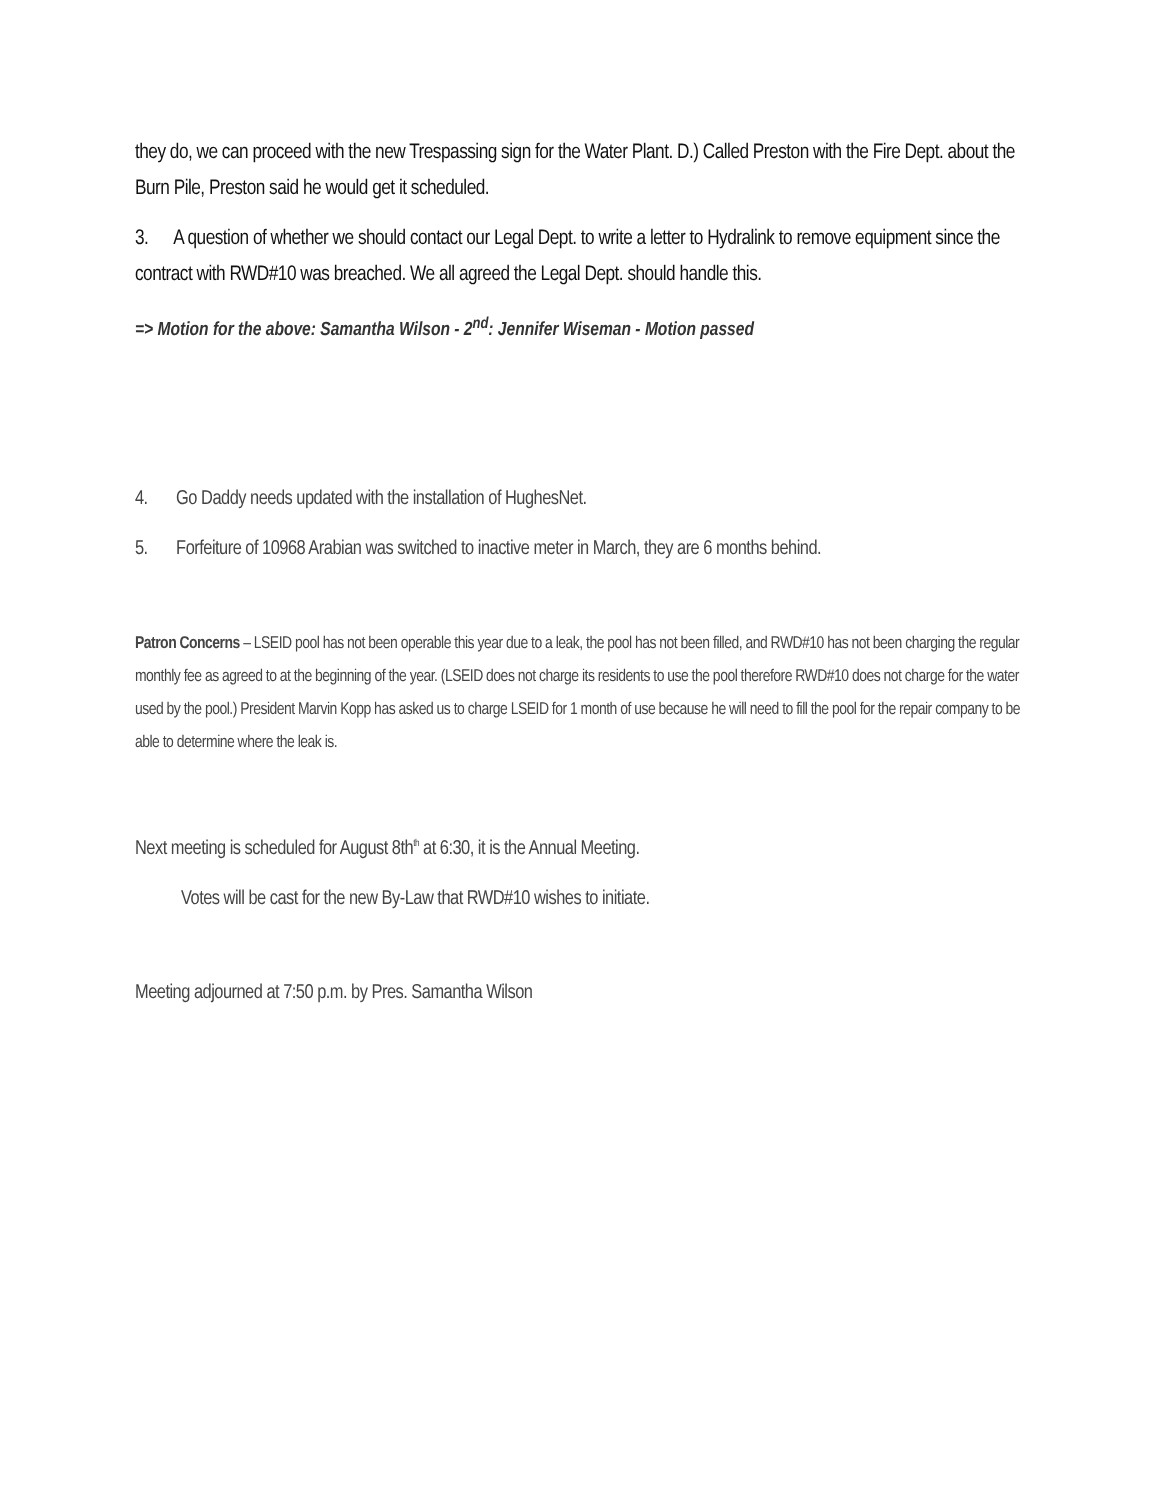they do, we can proceed with the new Trespassing sign for the Water Plant. D.) Called Preston with the Fire Dept. about the Burn Pile, Preston said he would get it scheduled.
3. A question of whether we should contact our Legal Dept. to write a letter to Hydralink to remove equipment since the contract with RWD#10 was breached. We all agreed the Legal Dept. should handle this.
=> Motion for the above: Samantha Wilson - 2<sup>nd</sup>: Jennifer Wiseman - Motion passed
4. Go Daddy needs updated with the installation of HughesNet.
5. Forfeiture of 10968 Arabian was switched to inactive meter in March, they are 6 months behind.
Patron Concerns – LSEID pool has not been operable this year due to a leak, the pool has not been filled, and RWD#10 has not been charging the regular monthly fee as agreed to at the beginning of the year. (LSEID does not charge its residents to use the pool therefore RWD#10 does not charge for the water used by the pool.) President Marvin Kopp has asked us to charge LSEID for 1 month of use because he will need to fill the pool for the repair company to be able to determine where the leak is.
Next meeting is scheduled for August 8th<sup>th</sup> at 6:30, it is the Annual Meeting.
Votes will be cast for the new By-Law that RWD#10 wishes to initiate.
Meeting adjourned at 7:50 p.m. by Pres. Samantha Wilson